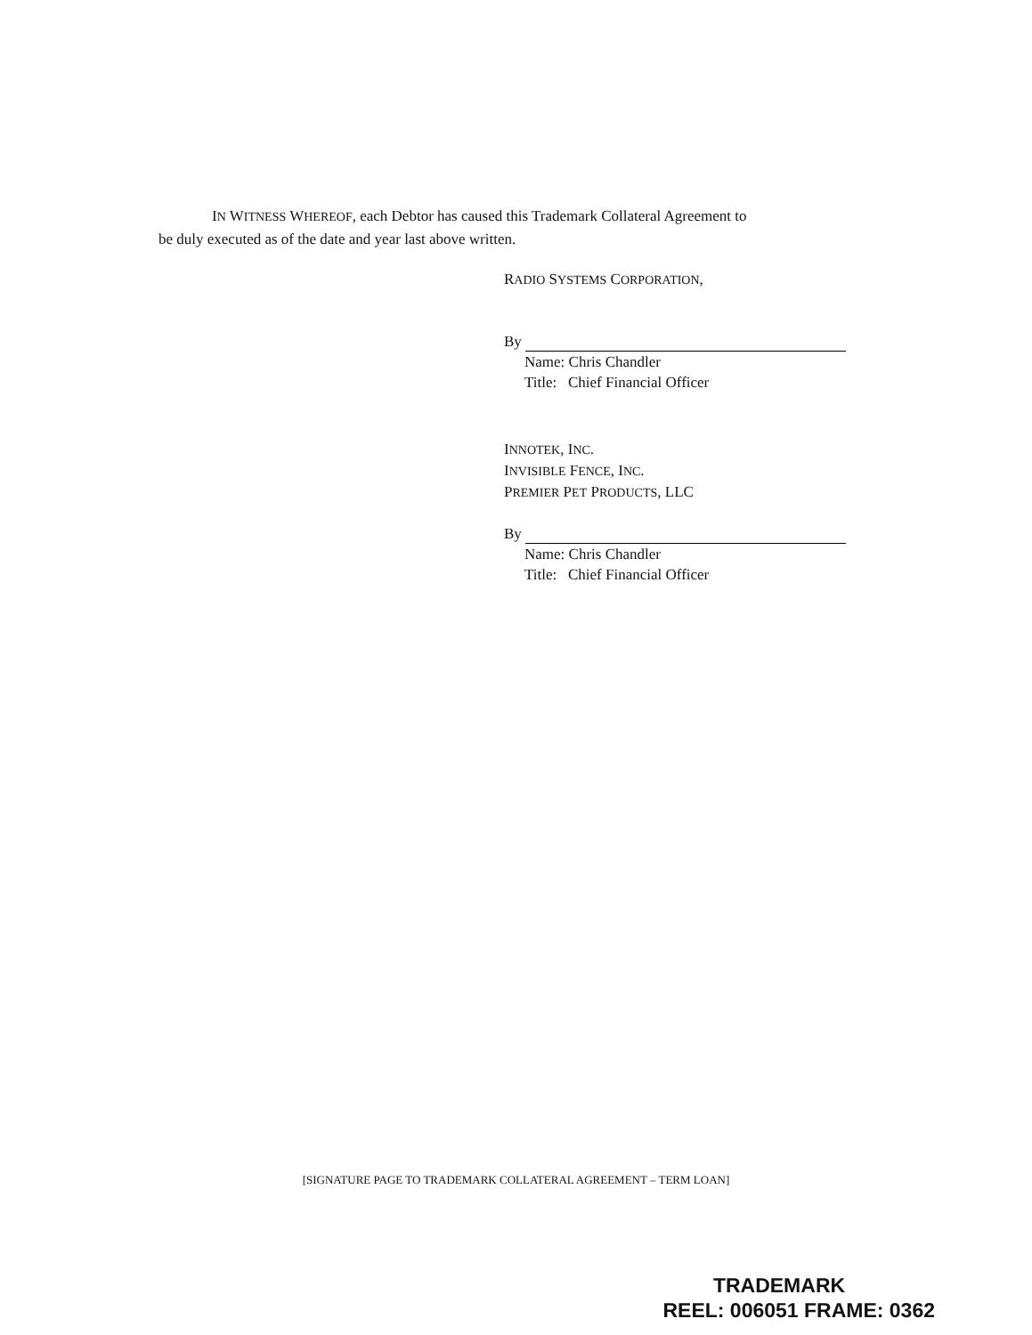IN WITNESS WHEREOF, each Debtor has caused this Trademark Collateral Agreement to
be duly executed as of the date and year last above written.
RADIO SYSTEMS CORPORATION,
By
Name: Chris Chandler
Title: Chief Financial Officer
INNOTEK, INC.
INVISIBLE FENCE, INC.
PREMIER PET PRODUCTS, LLC
By
Name: Chris Chandler
Title: Chief Financial Officer
[SIGNATURE PAGE TO TRADEMARK COLLATERAL AGREEMENT – TERM LOAN]
TRADEMARK
REEL: 006051 FRAME: 0362